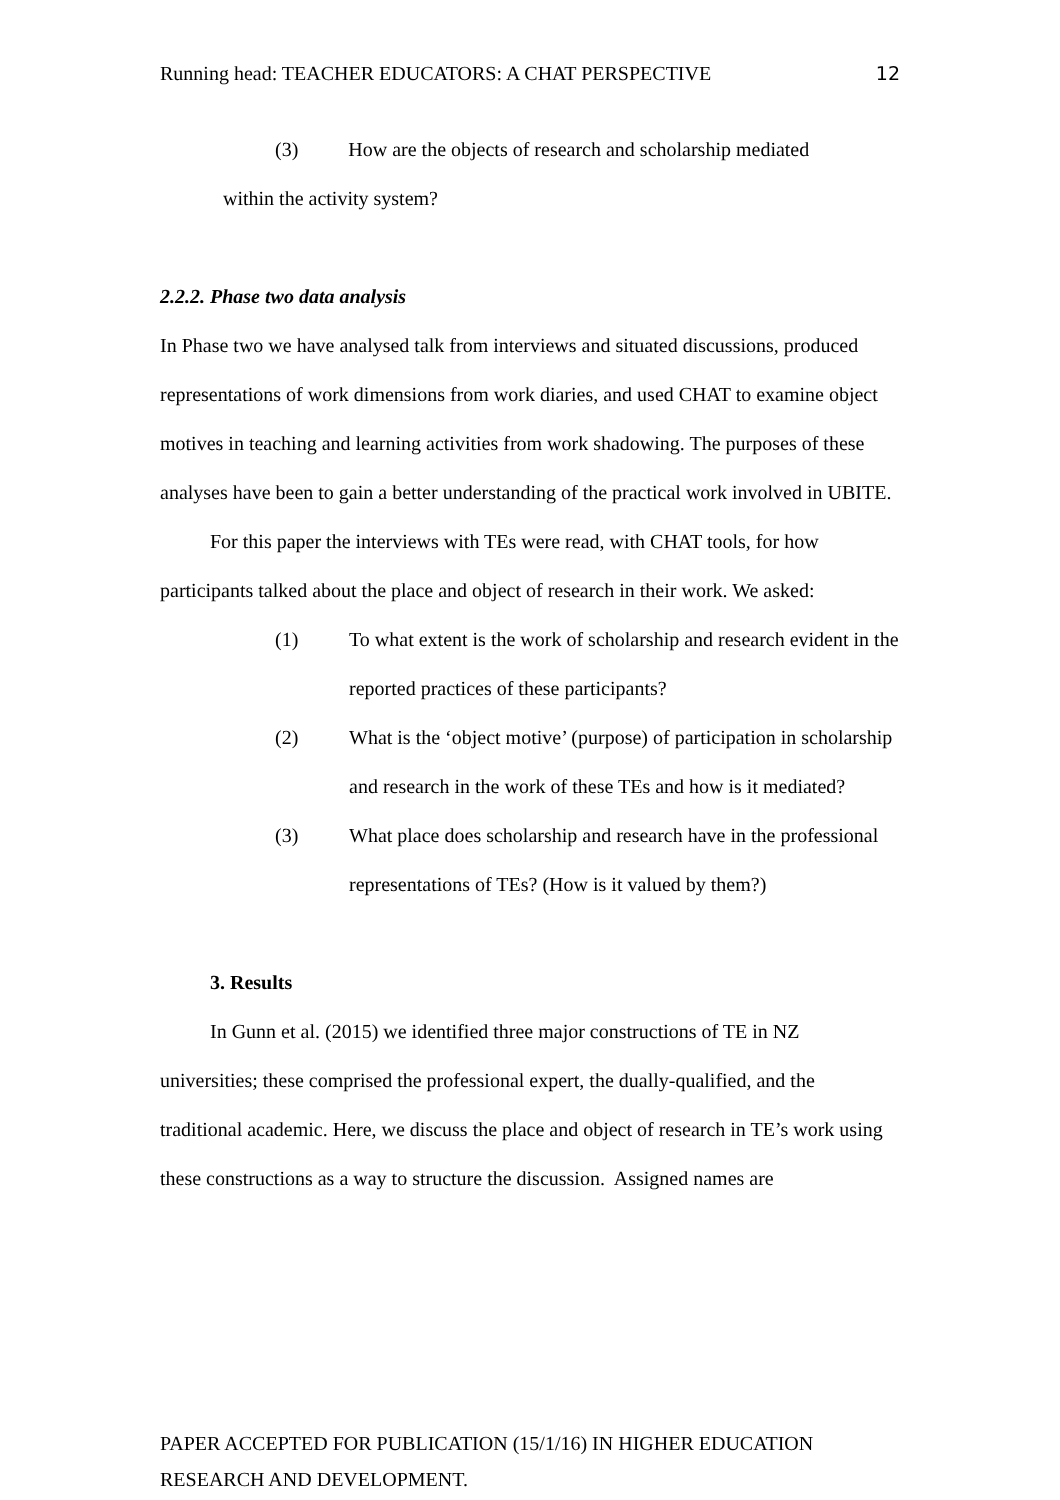Running head: TEACHER EDUCATORS: A CHAT PERSPECTIVE 12
(3) How are the objects of research and scholarship mediated
within the activity system?
2.2.2. Phase two data analysis
In Phase two we have analysed talk from interviews and situated discussions, produced representations of work dimensions from work diaries, and used CHAT to examine object motives in teaching and learning activities from work shadowing. The purposes of these analyses have been to gain a better understanding of the practical work involved in UBITE.
For this paper the interviews with TEs were read, with CHAT tools, for how participants talked about the place and object of research in their work. We asked:
(1) To what extent is the work of scholarship and research evident in the reported practices of these participants?
(2) What is the ‘object motive’ (purpose) of participation in scholarship and research in the work of these TEs and how is it mediated?
(3) What place does scholarship and research have in the professional representations of TEs? (How is it valued by them?)
3. Results
In Gunn et al. (2015) we identified three major constructions of TE in NZ universities; these comprised the professional expert, the dually-qualified, and the traditional academic. Here, we discuss the place and object of research in TE’s work using these constructions as a way to structure the discussion. Assigned names are
PAPER ACCEPTED FOR PUBLICATION (15/1/16) IN HIGHER EDUCATION
RESEARCH AND DEVELOPMENT.